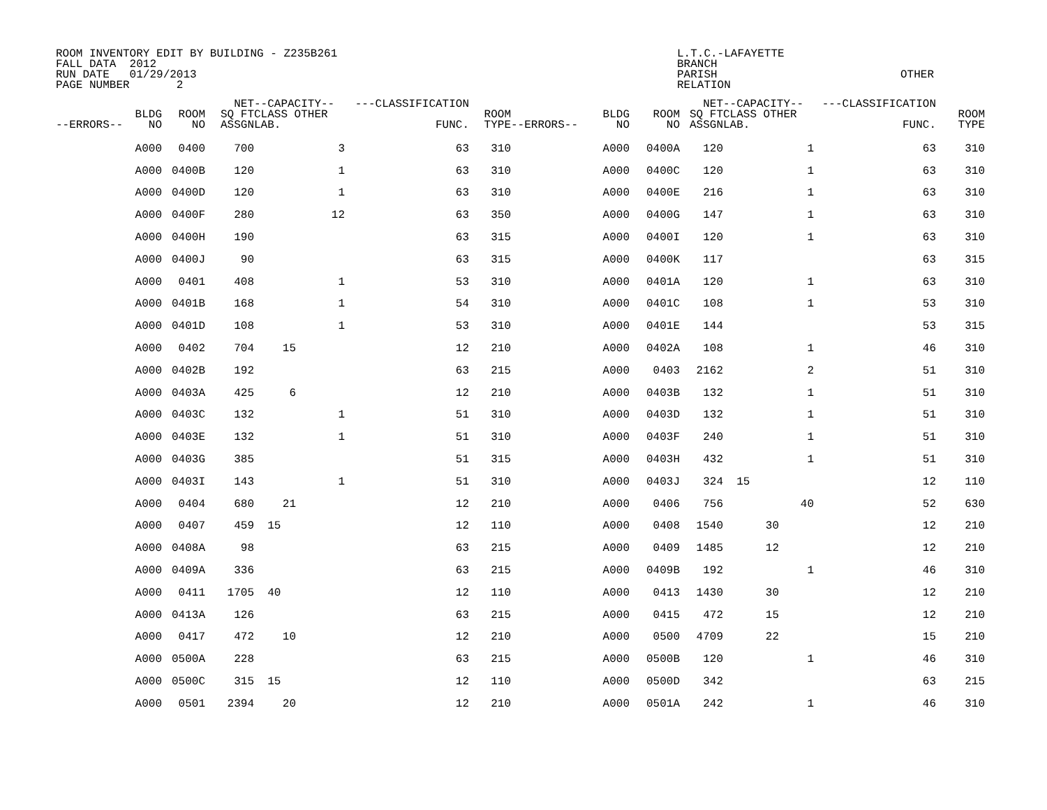ROOM INVENTORY EDIT BY BUILDING - Z235B261
FALL DATA  2012
RUN DATE   01/29/2013
PAGE NUMBER       2
L.T.C.-LAFAYETTE
BRANCH
PARISH
RELATION
 
OTHER
| --ERRORS-- | BLDG NO | ROOM NO | NET SQ FT ASSGN | --CAPACITY-- CLASS OTHER LAB. | | ---CLASSIFICATION FUNC. | ROOM TYPE | --ERRORS-- | BLDG NO | ROOM NO | NET SQ FT ASSGN | --CAPACITY-- CLASS OTHER LAB. | | ---CLASSIFICATION FUNC. | ROOM TYPE |
| --- | --- | --- | --- | --- | --- | --- | --- | --- | --- | --- | --- | --- | --- | --- | --- |
| | A000 | 0400 | 700 | | 3 | 63 | 310 | | A000 | 0400A | 120 | | 1 | 63 | 310 |
| | A000 | 0400B | 120 | | 1 | 63 | 310 | | A000 | 0400C | 120 | | 1 | 63 | 310 |
| | A000 | 0400D | 120 | | 1 | 63 | 310 | | A000 | 0400E | 216 | | 1 | 63 | 310 |
| | A000 | 0400F | 280 | | 12 | 63 | 350 | | A000 | 0400G | 147 | | 1 | 63 | 310 |
| | A000 | 0400H | 190 | | | 63 | 315 | | A000 | 0400I | 120 | | 1 | 63 | 310 |
| | A000 | 0400J | 90 | | | 63 | 315 | | A000 | 0400K | 117 | | | 63 | 315 |
| | A000 | 0401 | 408 | | 1 | 53 | 310 | | A000 | 0401A | 120 | | 1 | 63 | 310 |
| | A000 | 0401B | 168 | | 1 | 54 | 310 | | A000 | 0401C | 108 | | 1 | 53 | 310 |
| | A000 | 0401D | 108 | | 1 | 53 | 310 | | A000 | 0401E | 144 | | | 53 | 315 |
| | A000 | 0402 | 704 | 15 | | 12 | 210 | | A000 | 0402A | 108 | | 1 | 46 | 310 |
| | A000 | 0402B | 192 | | | 63 | 215 | | A000 | 0403 | 2162 | | 2 | 51 | 310 |
| | A000 | 0403A | 425 | 6 | | 12 | 210 | | A000 | 0403B | 132 | | 1 | 51 | 310 |
| | A000 | 0403C | 132 | | 1 | 51 | 310 | | A000 | 0403D | 132 | | 1 | 51 | 310 |
| | A000 | 0403E | 132 | | 1 | 51 | 310 | | A000 | 0403F | 240 | | 1 | 51 | 310 |
| | A000 | 0403G | 385 | | | 51 | 315 | | A000 | 0403H | 432 | | 1 | 51 | 310 |
| | A000 | 0403I | 143 | | 1 | 51 | 310 | | A000 | 0403J | 324 | 15 | | 12 | 110 |
| | A000 | 0404 | 680 | 21 | | 12 | 210 | | A000 | 0406 | 756 | | 40 | 52 | 630 |
| | A000 | 0407 | 459 | 15 | | 12 | 110 | | A000 | 0408 | 1540 | 30 | | 12 | 210 |
| | A000 | 0408A | 98 | | | 63 | 215 | | A000 | 0409 | 1485 | 12 | | 12 | 210 |
| | A000 | 0409A | 336 | | | 63 | 215 | | A000 | 0409B | 192 | | 1 | 46 | 310 |
| | A000 | 0411 | 1705 | 40 | | 12 | 110 | | A000 | 0413 | 1430 | 30 | | 12 | 210 |
| | A000 | 0413A | 126 | | | 63 | 215 | | A000 | 0415 | 472 | 15 | | 12 | 210 |
| | A000 | 0417 | 472 | 10 | | 12 | 210 | | A000 | 0500 | 4709 | 22 | | 15 | 210 |
| | A000 | 0500A | 228 | | | 63 | 215 | | A000 | 0500B | 120 | | 1 | 46 | 310 |
| | A000 | 0500C | 315 | 15 | | 12 | 110 | | A000 | 0500D | 342 | | | 63 | 215 |
| | A000 | 0501 | 2394 | 20 | | 12 | 210 | | A000 | 0501A | 242 | | 1 | 46 | 310 |